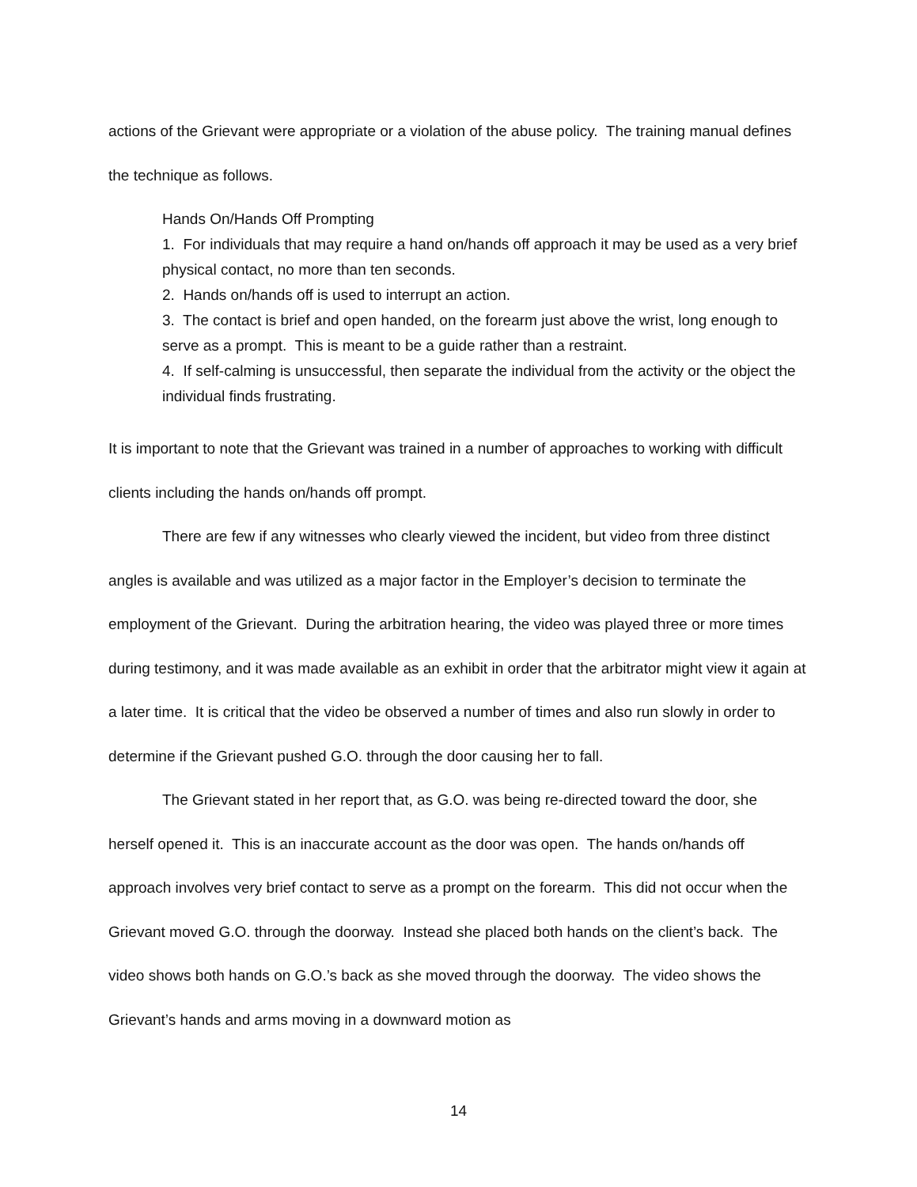actions of the Grievant were appropriate or a violation of the abuse policy. The training manual defines the technique as follows.
Hands On/Hands Off Prompting
1. For individuals that may require a hand on/hands off approach it may be used as a very brief physical contact, no more than ten seconds.
2. Hands on/hands off is used to interrupt an action.
3. The contact is brief and open handed, on the forearm just above the wrist, long enough to serve as a prompt. This is meant to be a guide rather than a restraint.
4. If self-calming is unsuccessful, then separate the individual from the activity or the object the individual finds frustrating.
It is important to note that the Grievant was trained in a number of approaches to working with difficult clients including the hands on/hands off prompt.
There are few if any witnesses who clearly viewed the incident, but video from three distinct angles is available and was utilized as a major factor in the Employer’s decision to terminate the employment of the Grievant. During the arbitration hearing, the video was played three or more times during testimony, and it was made available as an exhibit in order that the arbitrator might view it again at a later time. It is critical that the video be observed a number of times and also run slowly in order to determine if the Grievant pushed G.O. through the door causing her to fall.
The Grievant stated in her report that, as G.O. was being re-directed toward the door, she herself opened it. This is an inaccurate account as the door was open. The hands on/hands off approach involves very brief contact to serve as a prompt on the forearm. This did not occur when the Grievant moved G.O. through the doorway. Instead she placed both hands on the client’s back. The video shows both hands on G.O.’s back as she moved through the doorway. The video shows the Grievant’s hands and arms moving in a downward motion as
14